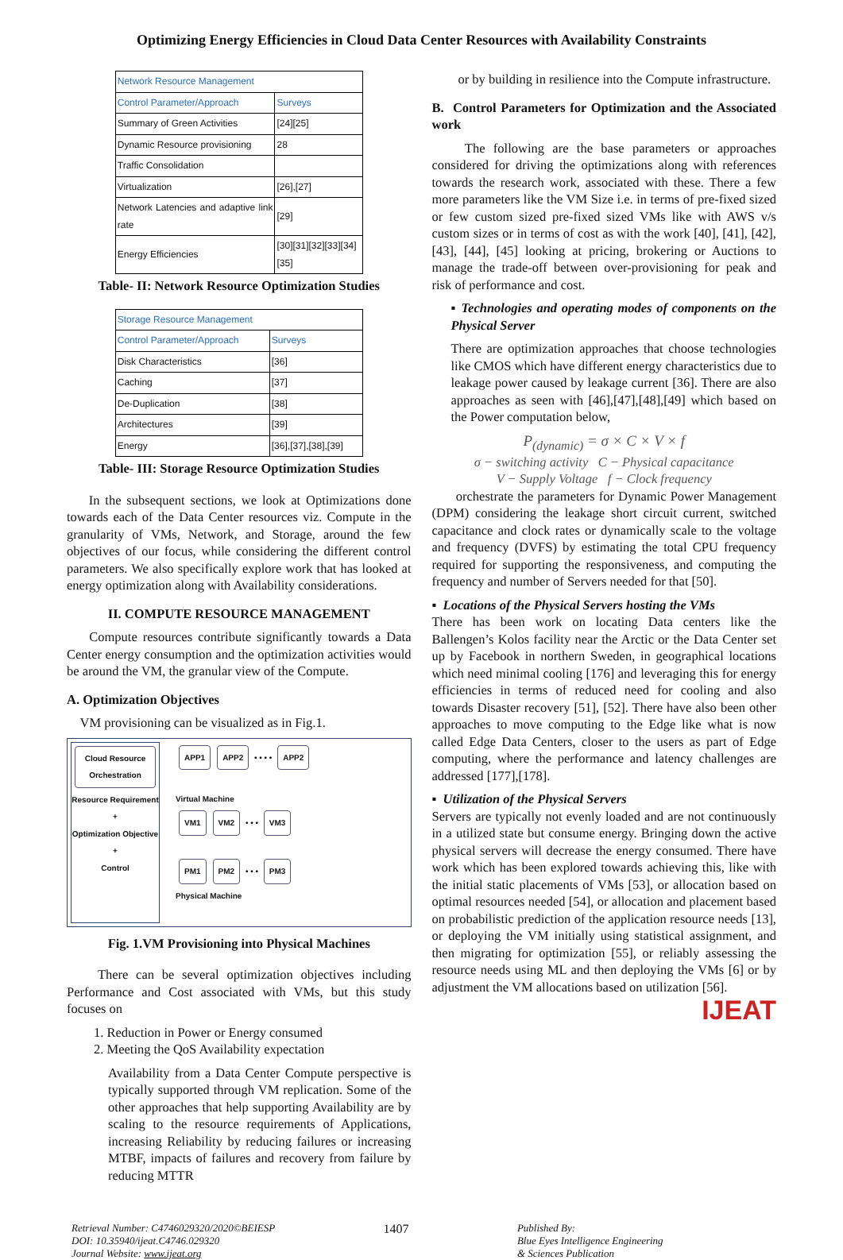Optimizing Energy Efficiencies in Cloud Data Center Resources with Availability Constraints
| Network Resource Management | |
| --- | --- |
| Control Parameter/Approach | Surveys |
| Summary of Green Activities | [24][25] |
| Dynamic Resource provisioning | 28 |
| Traffic Consolidation | |
| Virtualization | [26],[27] |
| Network Latencies and adaptive link rate | [29] |
| Energy Efficiencies | [30][31][32][33][34][35] |
Table- II: Network Resource Optimization Studies
| Storage Resource Management | |
| --- | --- |
| Control Parameter/Approach | Surveys |
| Disk Characteristics | [36] |
| Caching | [37] |
| De-Duplication | [38] |
| Architectures | [39] |
| Energy | [36],[37],[38],[39] |
Table- III: Storage Resource Optimization Studies
In the subsequent sections, we look at Optimizations done towards each of the Data Center resources viz. Compute in the granularity of VMs, Network, and Storage, around the few objectives of our focus, while considering the different control parameters. We also specifically explore work that has looked at energy optimization along with Availability considerations.
II. COMPUTE RESOURCE MANAGEMENT
Compute resources contribute significantly towards a Data Center energy consumption and the optimization activities would be around the VM, the granular view of the Compute.
A. Optimization Objectives
VM provisioning can be visualized as in Fig.1.
Cloud Resource Orchestration
Resource Requirement
+
Optimization Objective
+
Control
APP1 APP2 • • • • APP2
Virtual Machine
VM1 VM2 • • • VM3
PM1 PM2 • • • PM3
Physical Machine
Fig. 1.VM Provisioning into Physical Machines
There can be several optimization objectives including Performance and Cost associated with VMs, but this study focuses on
1. Reduction in Power or Energy consumed
2. Meeting the QoS Availability expectation
Availability from a Data Center Compute perspective is typically supported through VM replication. Some of the other approaches that help supporting Availability are by scaling to the resource requirements of Applications, increasing Reliability by reducing failures or increasing MTBF, impacts of failures and recovery from failure by reducing MTTR
or by building in resilience into the Compute infrastructure.
B. Control Parameters for Optimization and the Associated work
The following are the base parameters or approaches considered for driving the optimizations along with references towards the research work, associated with these. There a few more parameters like the VM Size i.e. in terms of pre-fixed sized or few custom sized pre-fixed sized VMs like with AWS v/s custom sizes or in terms of cost as with the work [40], [41], [42], [43], [44], [45] looking at pricing, brokering or Auctions to manage the trade-off between over-provisioning for peak and risk of performance and cost.
▪ Technologies and operating modes of components on the Physical Server
There are optimization approaches that choose technologies like CMOS which have different energy characteristics due to leakage power caused by leakage current [36]. There are also approaches as seen with [46],[47],[48],[49] which based on the Power computation below,
P<sub>(dynamic)</sub> = σ × C × V × f
σ − switching activity C − Physical capacitance
V − Supply Voltage f − Clock frequency
orchestrate the parameters for Dynamic Power Management (DPM) considering the leakage short circuit current, switched capacitance and clock rates or dynamically scale to the voltage and frequency (DVFS) by estimating the total CPU frequency required for supporting the responsiveness, and computing the frequency and number of Servers needed for that [50].
▪ Locations of the Physical Servers hosting the VMs
There has been work on locating Data centers like the Ballengen’s Kolos facility near the Arctic or the Data Center set up by Facebook in northern Sweden, in geographical locations which need minimal cooling [176] and leveraging this for energy efficiencies in terms of reduced need for cooling and also towards Disaster recovery [51], [52]. There have also been other approaches to move computing to the Edge like what is now called Edge Data Centers, closer to the users as part of Edge computing, where the performance and latency challenges are addressed [177],[178].
▪ Utilization of the Physical Servers
Servers are typically not evenly loaded and are not continuously in a utilized state but consume energy. Bringing down the active physical servers will decrease the energy consumed. There have work which has been explored towards achieving this, like with the initial static placements of VMs [53], or allocation based on optimal resources needed [54], or allocation and placement based on probabilistic prediction of the application resource needs [13], or deploying the VM initially using statistical assignment, and then migrating for optimization [55], or reliably assessing the resource needs using ML and then deploying the VMs [6] or by adjustment the VM allocations based on utilization [56].
IJEAT
Retrieval Number: C4746029320/2020©BEIESP
DOI: 10.35940/ijeat.C4746.029320
Journal Website: www.ijeat.org
1407
Published By:
Blue Eyes Intelligence Engineering
& Sciences Publication